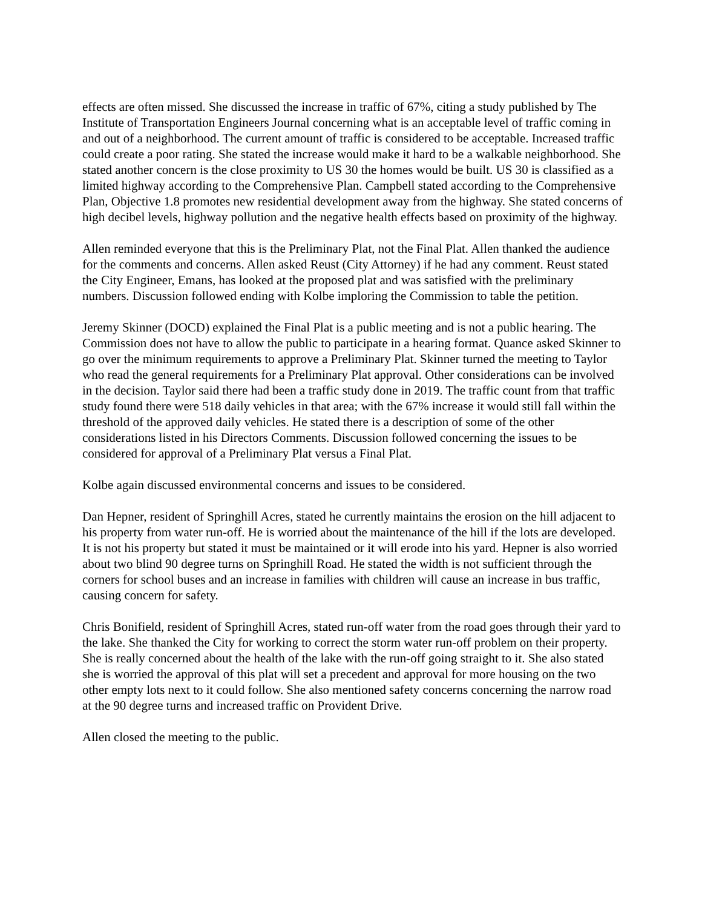effects are often missed. She discussed the increase in traffic of 67%, citing a study published by The Institute of Transportation Engineers Journal concerning what is an acceptable level of traffic coming in and out of a neighborhood. The current amount of traffic is considered to be acceptable. Increased traffic could create a poor rating. She stated the increase would make it hard to be a walkable neighborhood. She stated another concern is the close proximity to US 30 the homes would be built. US 30 is classified as a limited highway according to the Comprehensive Plan. Campbell stated according to the Comprehensive Plan, Objective 1.8 promotes new residential development away from the highway. She stated concerns of high decibel levels, highway pollution and the negative health effects based on proximity of the highway.
Allen reminded everyone that this is the Preliminary Plat, not the Final Plat. Allen thanked the audience for the comments and concerns. Allen asked Reust (City Attorney) if he had any comment. Reust stated the City Engineer, Emans, has looked at the proposed plat and was satisfied with the preliminary numbers. Discussion followed ending with Kolbe imploring the Commission to table the petition.
Jeremy Skinner (DOCD) explained the Final Plat is a public meeting and is not a public hearing. The Commission does not have to allow the public to participate in a hearing format. Quance asked Skinner to go over the minimum requirements to approve a Preliminary Plat. Skinner turned the meeting to Taylor who read the general requirements for a Preliminary Plat approval. Other considerations can be involved in the decision. Taylor said there had been a traffic study done in 2019. The traffic count from that traffic study found there were 518 daily vehicles in that area; with the 67% increase it would still fall within the threshold of the approved daily vehicles. He stated there is a description of some of the other considerations listed in his Directors Comments. Discussion followed concerning the issues to be considered for approval of a Preliminary Plat versus a Final Plat.
Kolbe again discussed environmental concerns and issues to be considered.
Dan Hepner, resident of Springhill Acres, stated he currently maintains the erosion on the hill adjacent to his property from water run-off. He is worried about the maintenance of the hill if the lots are developed. It is not his property but stated it must be maintained or it will erode into his yard. Hepner is also worried about two blind 90 degree turns on Springhill Road. He stated the width is not sufficient through the corners for school buses and an increase in families with children will cause an increase in bus traffic, causing concern for safety.
Chris Bonifield, resident of Springhill Acres, stated run-off water from the road goes through their yard to the lake. She thanked the City for working to correct the storm water run-off problem on their property. She is really concerned about the health of the lake with the run-off going straight to it. She also stated she is worried the approval of this plat will set a precedent and approval for more housing on the two other empty lots next to it could follow. She also mentioned safety concerns concerning the narrow road at the 90 degree turns and increased traffic on Provident Drive.
Allen closed the meeting to the public.